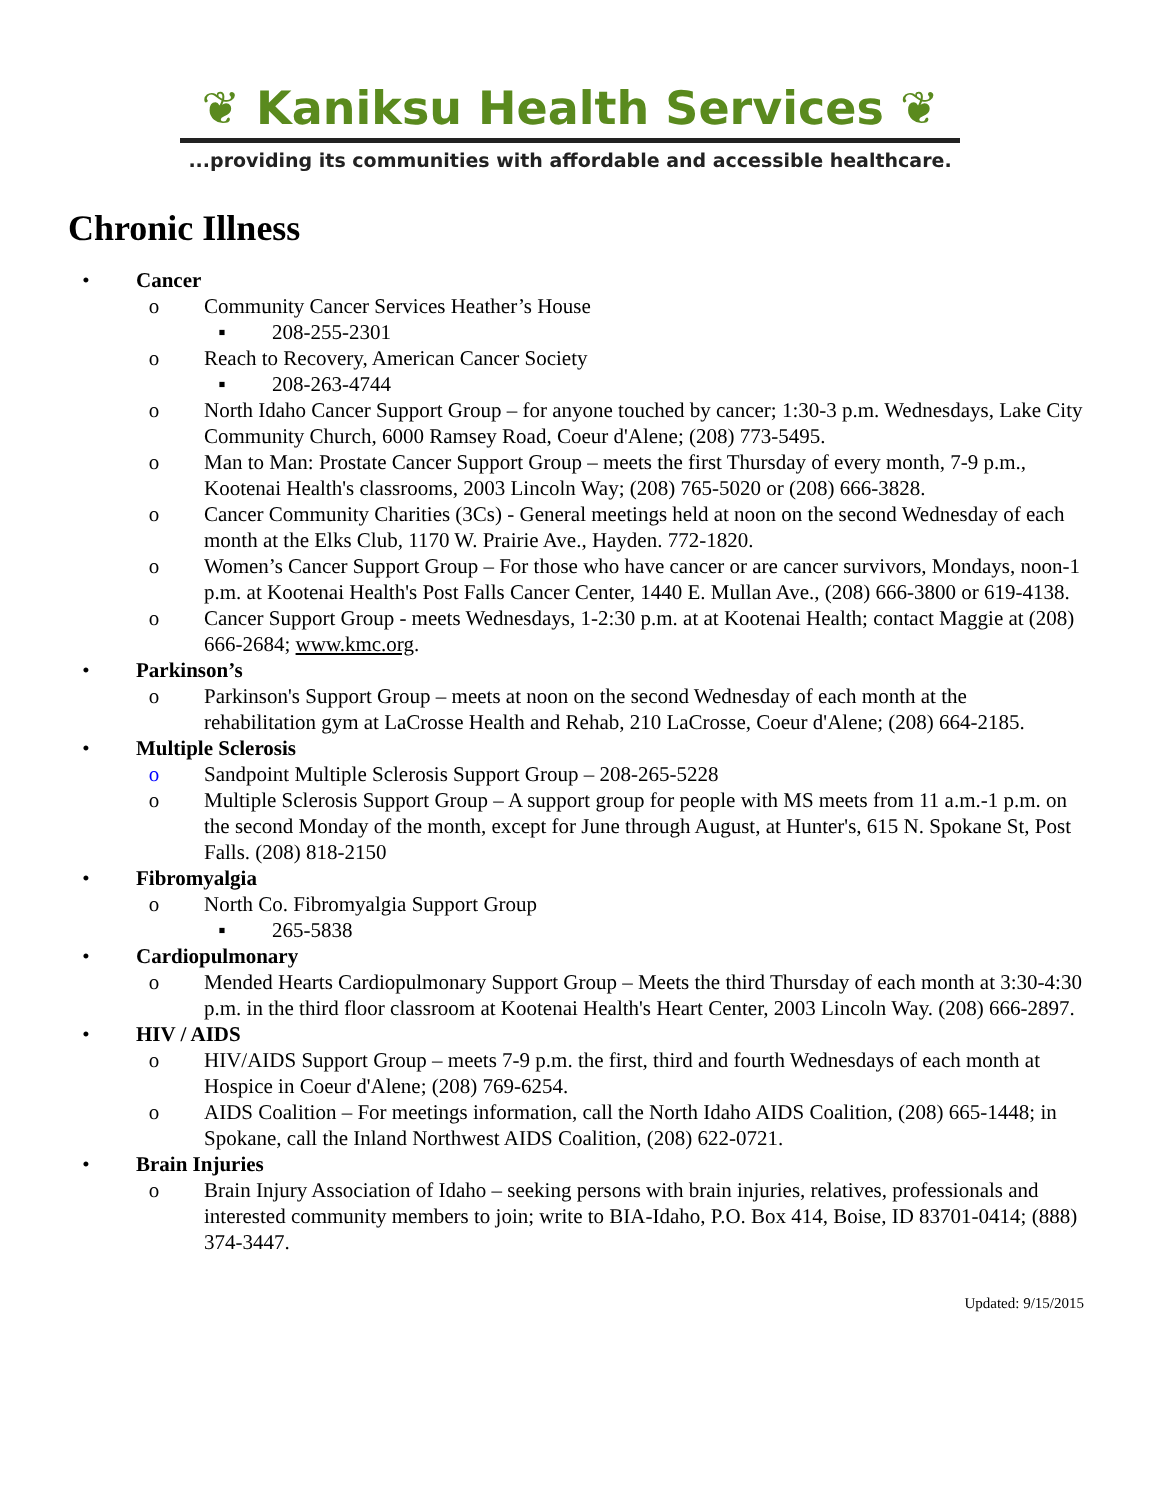❦ Kaniksu Health Services ❦
...providing its communities with affordable and accessible healthcare.
Chronic Illness
• Cancer
o Community Cancer Services Heather’s House
▪ 208-255-2301
o Reach to Recovery, American Cancer Society
▪ 208-263-4744
o North Idaho Cancer Support Group – for anyone touched by cancer; 1:30-3 p.m. Wednesdays, Lake City Community Church, 6000 Ramsey Road, Coeur d'Alene; (208) 773-5495.
o Man to Man: Prostate Cancer Support Group – meets the first Thursday of every month, 7-9 p.m., Kootenai Health's classrooms, 2003 Lincoln Way; (208) 765-5020 or (208) 666-3828.
o Cancer Community Charities (3Cs) - General meetings held at noon on the second Wednesday of each month at the Elks Club, 1170 W. Prairie Ave., Hayden. 772-1820.
o Women’s Cancer Support Group – For those who have cancer or are cancer survivors, Mondays, noon-1 p.m. at Kootenai Health's Post Falls Cancer Center, 1440 E. Mullan Ave., (208) 666-3800 or 619-4138.
o Cancer Support Group - meets Wednesdays, 1-2:30 p.m. at at Kootenai Health; contact Maggie at (208) 666-2684; www.kmc.org.
• Parkinson’s
o Parkinson's Support Group – meets at noon on the second Wednesday of each month at the rehabilitation gym at LaCrosse Health and Rehab, 210 LaCrosse, Coeur d'Alene; (208) 664-2185.
• Multiple Sclerosis
o Sandpoint Multiple Sclerosis Support Group – 208-265-5228
o Multiple Sclerosis Support Group – A support group for people with MS meets from 11 a.m.-1 p.m. on the second Monday of the month, except for June through August, at Hunter's, 615 N. Spokane St, Post Falls. (208) 818-2150
• Fibromyalgia
o North Co. Fibromyalgia Support Group
▪ 265-5838
• Cardiopulmonary
o Mended Hearts Cardiopulmonary Support Group – Meets the third Thursday of each month at 3:30-4:30 p.m. in the third floor classroom at Kootenai Health's Heart Center, 2003 Lincoln Way. (208) 666-2897.
• HIV / AIDS
o HIV/AIDS Support Group – meets 7-9 p.m. the first, third and fourth Wednesdays of each month at Hospice in Coeur d'Alene; (208) 769-6254.
o AIDS Coalition – For meetings information, call the North Idaho AIDS Coalition, (208) 665-1448; in Spokane, call the Inland Northwest AIDS Coalition, (208) 622-0721.
• Brain Injuries
o Brain Injury Association of Idaho – seeking persons with brain injuries, relatives, professionals and interested community members to join; write to BIA-Idaho, P.O. Box 414, Boise, ID 83701-0414; (888) 374-3447.
Updated: 9/15/2015